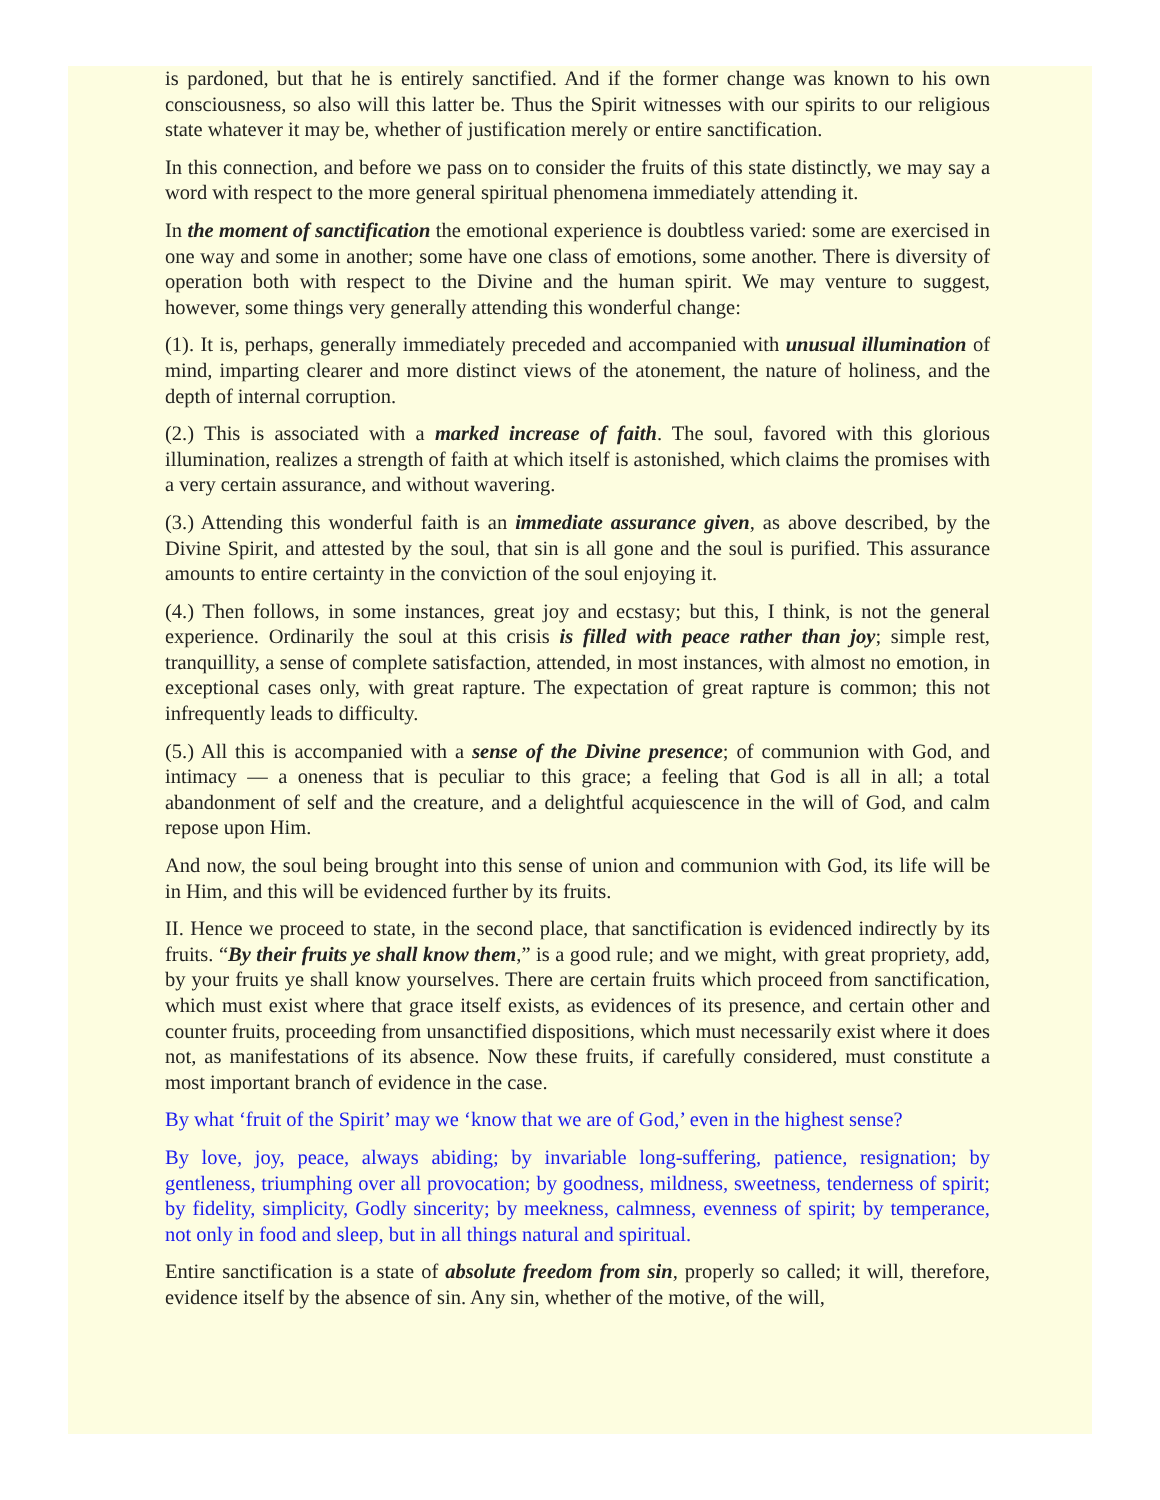is pardoned, but that he is entirely sanctified. And if the former change was known to his own consciousness, so also will this latter be. Thus the Spirit witnesses with our spirits to our religious state whatever it may be, whether of justification merely or entire sanctification.
In this connection, and before we pass on to consider the fruits of this state distinctly, we may say a word with respect to the more general spiritual phenomena immediately attending it.
In the moment of sanctification the emotional experience is doubtless varied: some are exercised in one way and some in another; some have one class of emotions, some another. There is diversity of operation both with respect to the Divine and the human spirit. We may venture to suggest, however, some things very generally attending this wonderful change:
(1). It is, perhaps, generally immediately preceded and accompanied with unusual illumination of mind, imparting clearer and more distinct views of the atonement, the nature of holiness, and the depth of internal corruption.
(2.) This is associated with a marked increase of faith. The soul, favored with this glorious illumination, realizes a strength of faith at which itself is astonished, which claims the promises with a very certain assurance, and without wavering.
(3.) Attending this wonderful faith is an immediate assurance given, as above described, by the Divine Spirit, and attested by the soul, that sin is all gone and the soul is purified. This assurance amounts to entire certainty in the conviction of the soul enjoying it.
(4.) Then follows, in some instances, great joy and ecstasy; but this, I think, is not the general experience. Ordinarily the soul at this crisis is filled with peace rather than joy; simple rest, tranquillity, a sense of complete satisfaction, attended, in most instances, with almost no emotion, in exceptional cases only, with great rapture. The expectation of great rapture is common; this not infrequently leads to difficulty.
(5.) All this is accompanied with a sense of the Divine presence; of communion with God, and intimacy — a oneness that is peculiar to this grace; a feeling that God is all in all; a total abandonment of self and the creature, and a delightful acquiescence in the will of God, and calm repose upon Him.
And now, the soul being brought into this sense of union and communion with God, its life will be in Him, and this will be evidenced further by its fruits.
II. Hence we proceed to state, in the second place, that sanctification is evidenced indirectly by its fruits. “By their fruits ye shall know them,” is a good rule; and we might, with great propriety, add, by your fruits ye shall know yourselves. There are certain fruits which proceed from sanctification, which must exist where that grace itself exists, as evidences of its presence, and certain other and counter fruits, proceeding from unsanctified dispositions, which must necessarily exist where it does not, as manifestations of its absence. Now these fruits, if carefully considered, must constitute a most important branch of evidence in the case.
By what ‘fruit of the Spirit’ may we ‘know that we are of God,’ even in the highest sense?
By love, joy, peace, always abiding; by invariable long-suffering, patience, resignation; by gentleness, triumphing over all provocation; by goodness, mildness, sweetness, tenderness of spirit; by fidelity, simplicity, Godly sincerity; by meekness, calmness, evenness of spirit; by temperance, not only in food and sleep, but in all things natural and spiritual.
Entire sanctification is a state of absolute freedom from sin, properly so called; it will, therefore, evidence itself by the absence of sin. Any sin, whether of the motive, of the will,